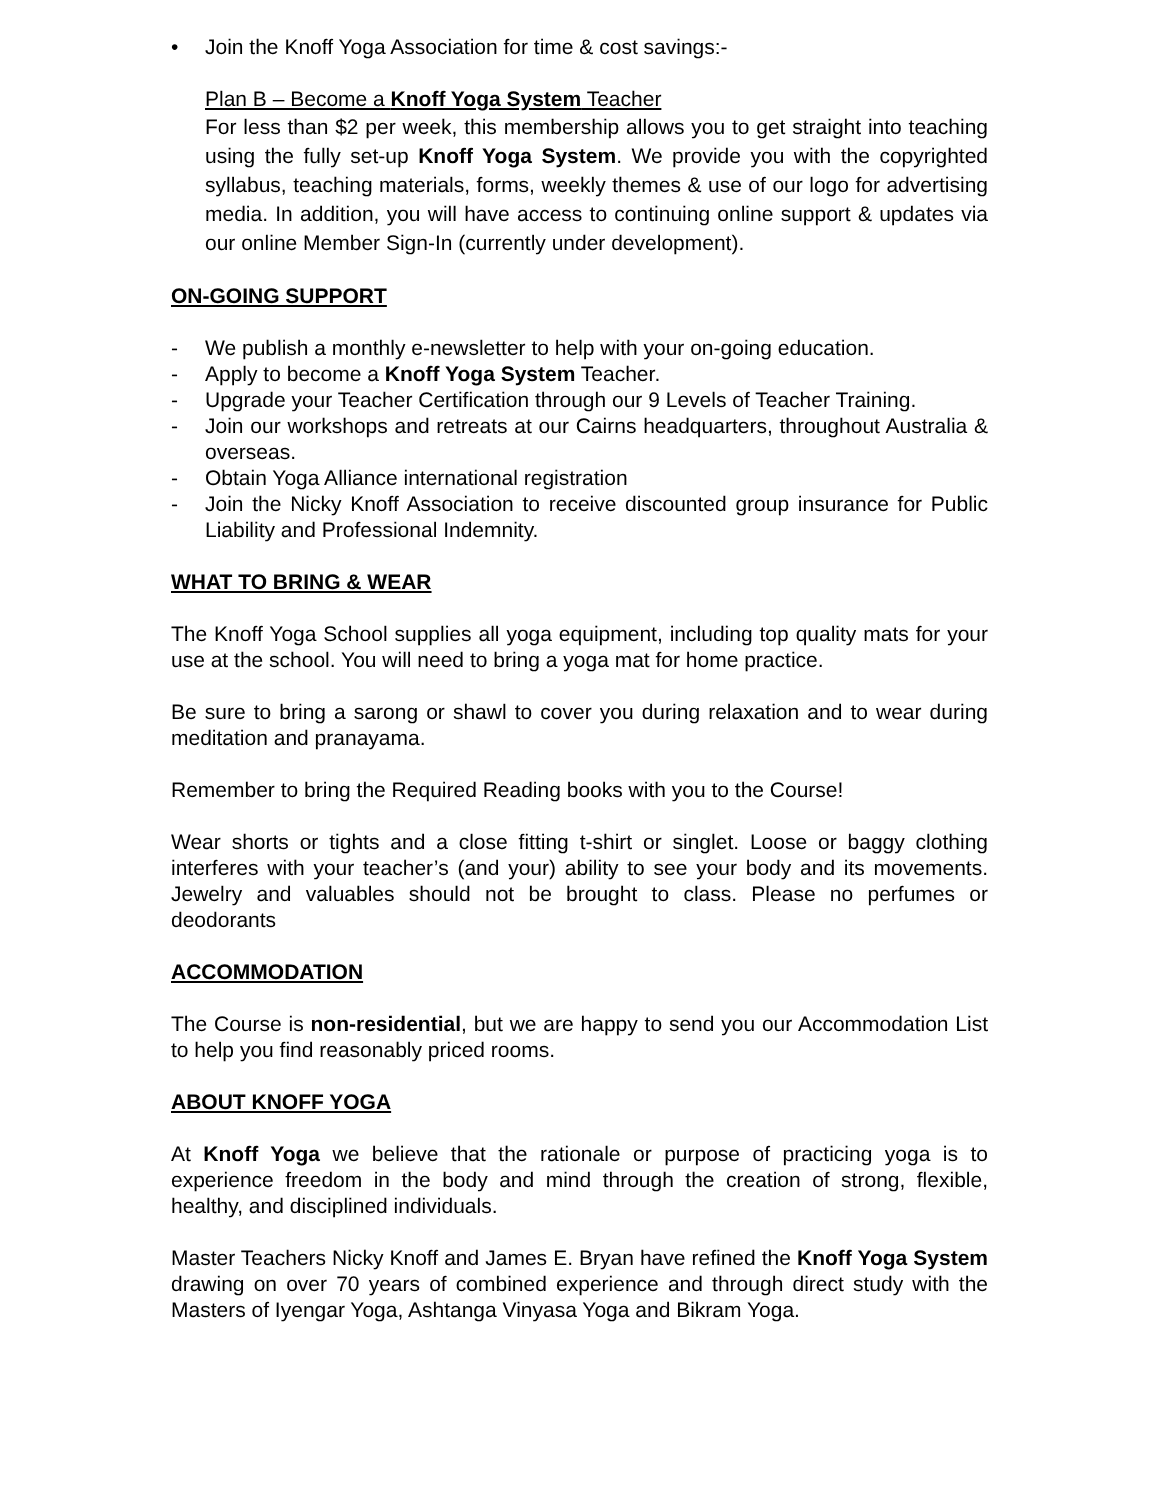• Join the Knoff Yoga Association for time & cost savings:-
Plan B – Become a Knoff Yoga System Teacher
For less than $2 per week, this membership allows you to get straight into teaching using the fully set-up Knoff Yoga System. We provide you with the copyrighted syllabus, teaching materials, forms, weekly themes & use of our logo for advertising media. In addition, you will have access to continuing online support & updates via our online Member Sign-In (currently under development).
ON-GOING SUPPORT
- We publish a monthly e-newsletter to help with your on-going education.
- Apply to become a Knoff Yoga System Teacher.
- Upgrade your Teacher Certification through our 9 Levels of Teacher Training.
- Join our workshops and retreats at our Cairns headquarters, throughout Australia & overseas.
- Obtain Yoga Alliance international registration
- Join the Nicky Knoff Association to receive discounted group insurance for Public Liability and Professional Indemnity.
WHAT TO BRING & WEAR
The Knoff Yoga School supplies all yoga equipment, including top quality mats for your use at the school. You will need to bring a yoga mat for home practice.
Be sure to bring a sarong or shawl to cover you during relaxation and to wear during meditation and pranayama.
Remember to bring the Required Reading books with you to the Course!
Wear shorts or tights and a close fitting t-shirt or singlet. Loose or baggy clothing interferes with your teacher’s (and your) ability to see your body and its movements. Jewelry and valuables should not be brought to class. Please no perfumes or deodorants
ACCOMMODATION
The Course is non-residential, but we are happy to send you our Accommodation List to help you find reasonably priced rooms.
ABOUT KNOFF YOGA
At Knoff Yoga we believe that the rationale or purpose of practicing yoga is to experience freedom in the body and mind through the creation of strong, flexible, healthy, and disciplined individuals.
Master Teachers Nicky Knoff and James E. Bryan have refined the Knoff Yoga System drawing on over 70 years of combined experience and through direct study with the Masters of Iyengar Yoga, Ashtanga Vinyasa Yoga and Bikram Yoga.